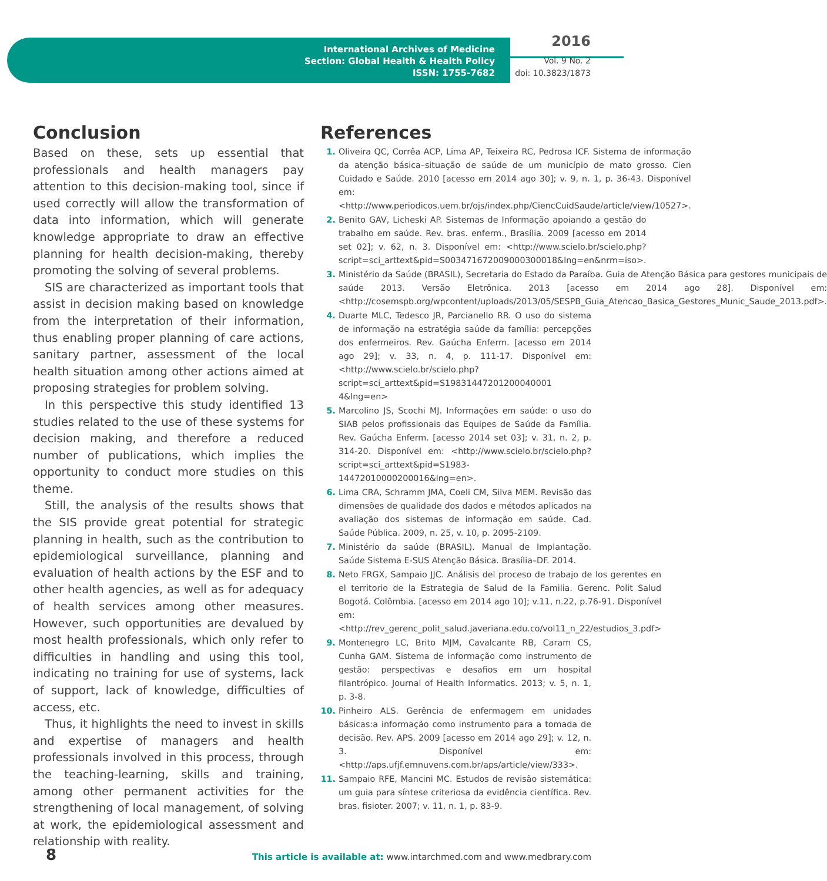International Archives of Medicine
Section: Global Health & Health Policy
ISSN: 1755-7682
2016
Vol. 9 No. 2
doi: 10.3823/1873
Conclusion
Based on these, sets up essential that professionals and health managers pay attention to this decision-making tool, since if used correctly will allow the transformation of data into information, which will generate knowledge appropriate to draw an effective planning for health decision-making, thereby promoting the solving of several problems.
SIS are characterized as important tools that assist in decision making based on knowledge from the interpretation of their information, thus enabling proper planning of care actions, sanitary partner, assessment of the local health situation among other actions aimed at proposing strategies for problem solving.
In this perspective this study identified 13 studies related to the use of these systems for decision making, and therefore a reduced number of publications, which implies the opportunity to conduct more studies on this theme.
Still, the analysis of the results shows that the SIS provide great potential for strategic planning in health, such as the contribution to epidemiological surveillance, planning and evaluation of health actions by the ESF and to other health agencies, as well as for adequacy of health services among other measures. However, such opportunities are devalued by most health professionals, which only refer to difficulties in handling and using this tool, indicating no training for use of systems, lack of support, lack of knowledge, difficulties of access, etc.
Thus, it highlights the need to invest in skills and expertise of managers and health professionals involved in this process, through the teaching-learning, skills and training, among other permanent activities for the strengthening of local management, of solving at work, the epidemiological assessment and relationship with reality.
References
1. Oliveira QC, Corrêa ACP, Lima AP, Teixeira RC, Pedrosa ICF. Sistema de informação da atenção básica–situação de saúde de um município de mato grosso. Cien Cuidado e Saúde. 2010 [acesso em 2014 ago 30]; v. 9, n. 1, p. 36-43. Disponível em: <http://www.periodicos.uem.br/ojs/index.php/CiencCuidSaude/article/view/10527>.
2. Benito GAV, Licheski AP. Sistemas de Informação apoiando a gestão do trabalho em saúde. Rev. bras. enferm., Brasília. 2009 [acesso em 2014 set 02]; v. 62, n. 3. Disponível em: <http://www.scielo.br/scielo.php?script=sci_arttext&pid=S003471672009000300018&lng=en&nrm=iso>.
3. Ministério da Saúde (BRASIL), Secretaria do Estado da Paraíba. Guia de Atenção Básica para gestores municipais de saúde 2013. Versão Eletrônica. 2013 [acesso em 2014 ago 28]. Disponível em: <http://cosemspb.org/wpcontent/uploads/2013/05/SESPB_Guia_Atencao_Basica_Gestores_Munic_Saude_2013.pdf>.
4. Duarte MLC, Tedesco JR, Parcianello RR. O uso do sistema de informação na estratégia saúde da família: percepções dos enfermeiros. Rev. Gaúcha Enferm. [acesso em 2014 ago 29]; v. 33, n. 4, p. 111-17. Disponível em: <http://www.scielo.br/scielo.php?script=sci_arttext&pid=S19831447201200040001 4&lng=en>
5. Marcolino JS, Scochi MJ. Informações em saúde: o uso do SIAB pelos profissionais das Equipes de Saúde da Família. Rev. Gaúcha Enferm. [acesso 2014 set 03]; v. 31, n. 2, p. 314-20. Disponível em: <http://www.scielo.br/scielo.php?script=sci_arttext&pid=S1983-14472010000200016&lng=en>.
6. Lima CRA, Schramm JMA, Coeli CM, Silva MEM. Revisão das dimensões de qualidade dos dados e métodos aplicados na avaliação dos sistemas de informação em saúde. Cad. Saúde Pública. 2009, n. 25, v. 10, p. 2095-2109.
7. Ministério da saúde (BRASIL). Manual de Implantação. Saúde Sistema E-SUS Atenção Básica. Brasília–DF. 2014.
8. Neto FRGX, Sampaio JJC. Análisis del proceso de trabajo de los gerentes en el territorio de la Estrategia de Salud de la Familia. Gerenc. Polit Salud Bogotá. Colômbia. [acesso em 2014 ago 10]; v.11, n.22, p.76-91. Disponível em: <http://rev_gerenc_polit_salud.javeriana.edu.co/vol11_n_22/estudios_3.pdf>
9. Montenegro LC, Brito MJM, Cavalcante RB, Caram CS, Cunha GAM. Sistema de informação como instrumento de gestão: perspectivas e desafios em um hospital filantrópico. Journal of Health Informatics. 2013; v. 5, n. 1, p. 3-8.
10. Pinheiro ALS. Gerência de enfermagem em unidades básicas:a informação como instrumento para a tomada de decisão. Rev. APS. 2009 [acesso em 2014 ago 29]; v. 12, n. 3. Disponível em: <http://aps.ufjf.emnuvens.com.br/aps/article/view/333>.
11. Sampaio RFE, Mancini MC. Estudos de revisão sistemática: um guia para síntese criteriosa da evidência científica. Rev. bras. fisioter. 2007; v. 11, n. 1, p. 83-9.
8 This article is available at: www.intarchmed.com and www.medbrary.com